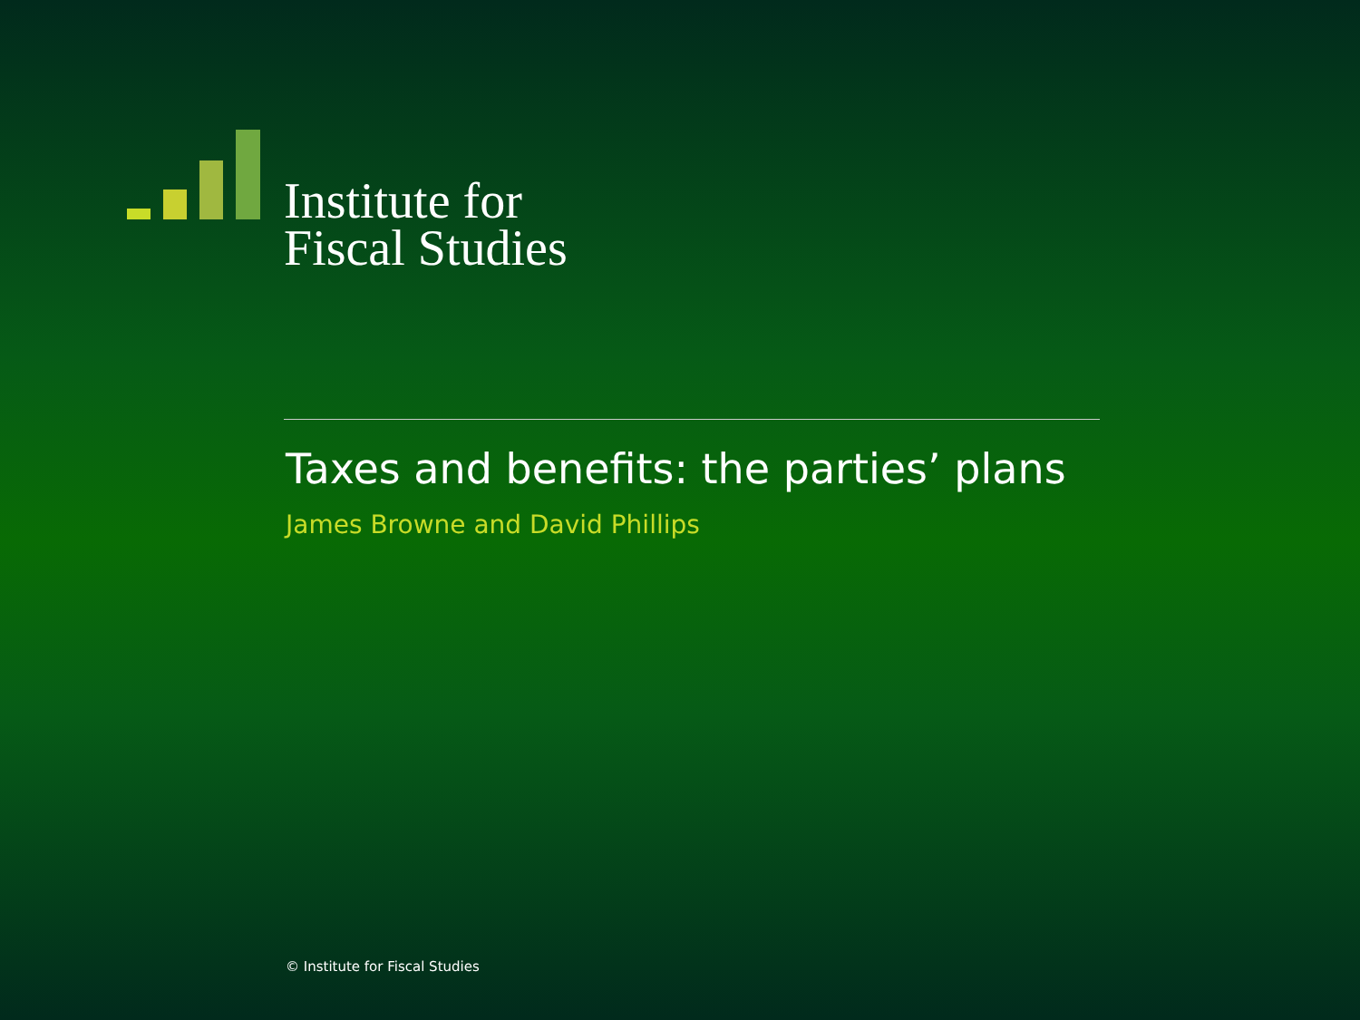Institute for
Fiscal Studies
Taxes and benefits: the parties’ plans
James Browne and David Phillips
© Institute for Fiscal Studies